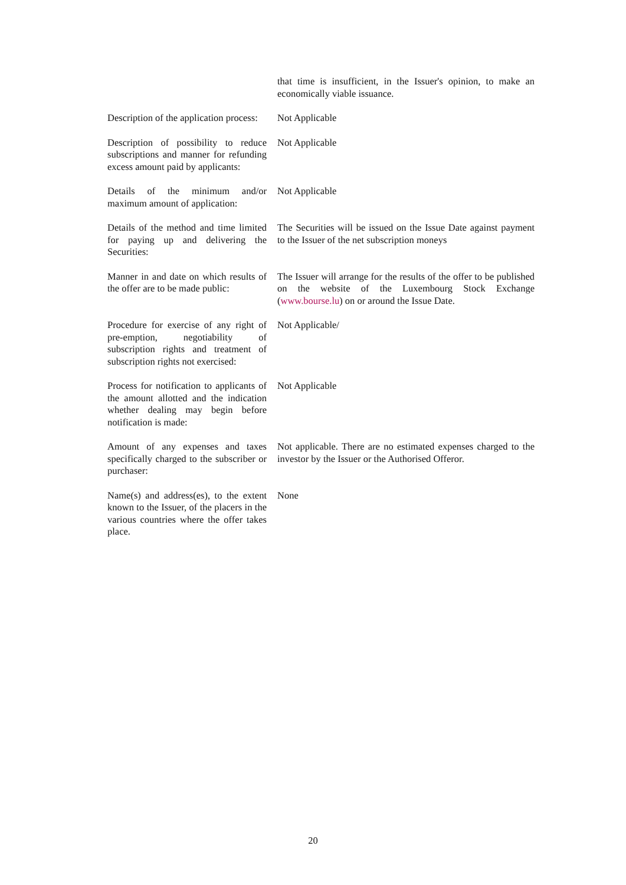| | that time is insufficient, in the Issuer's opinion, to make an economically viable issuance. |
| Description of the application process: | Not Applicable |
| Description of possibility to reduce subscriptions and manner for refunding excess amount paid by applicants: | Not Applicable |
| Details of the minimum and/or maximum amount of application: | Not Applicable |
| Details of the method and time limited for paying up and delivering the Securities: | The Securities will be issued on the Issue Date against payment to the Issuer of the net subscription moneys |
| Manner in and date on which results of the offer are to be made public: | The Issuer will arrange for the results of the offer to be published on the website of the Luxembourg Stock Exchange ( www.bourse.lu ) on or around the Issue Date. |
| Procedure for exercise of any right of pre-emption, negotiability of subscription rights and treatment of subscription rights not exercised: | Not Applicable/ |
| Process for notification to applicants of the amount allotted and the indication whether dealing may begin before notification is made: | Not Applicable |
| Amount of any expenses and taxes specifically charged to the subscriber or purchaser: | Not applicable. There are no estimated expenses charged to the investor by the Issuer or the Authorised Offeror. |
| Name(s) and address(es), to the extent known to the Issuer, of the placers in the various countries where the offer takes place. | None |
20